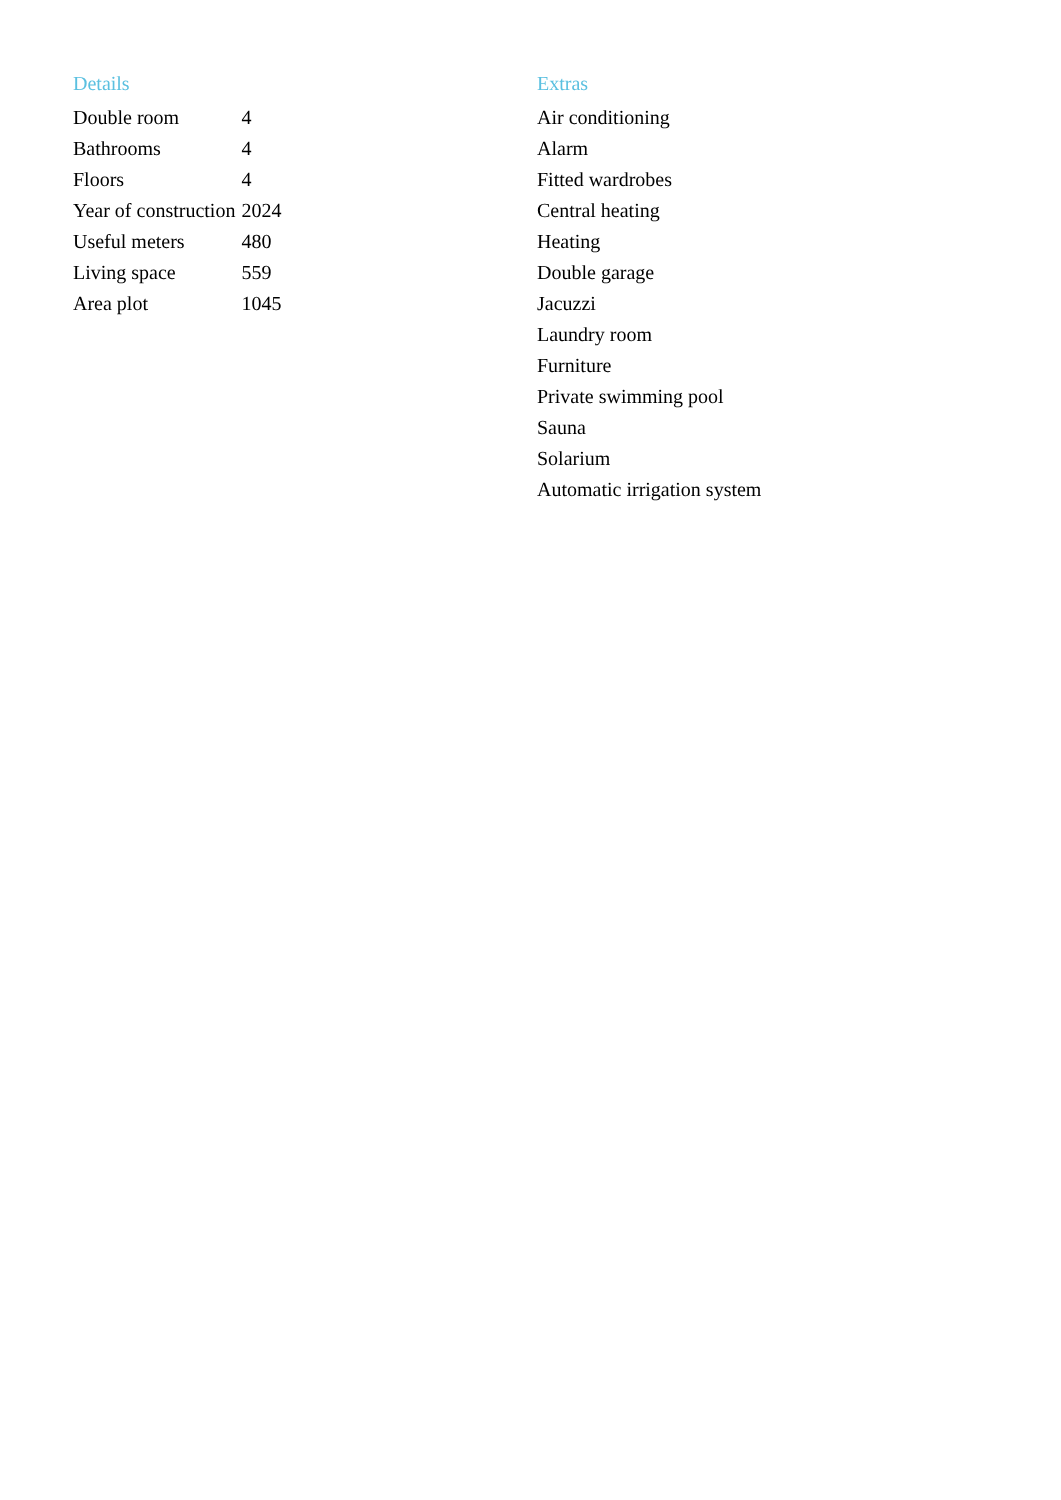Details
| Double room | 4 |
| Bathrooms | 4 |
| Floors | 4 |
| Year of construction | 2024 |
| Useful meters | 480 |
| Living space | 559 |
| Area plot | 1045 |
Extras
Air conditioning
Alarm
Fitted wardrobes
Central heating
Heating
Double garage
Jacuzzi
Laundry room
Furniture
Private swimming pool
Sauna
Solarium
Automatic irrigation system